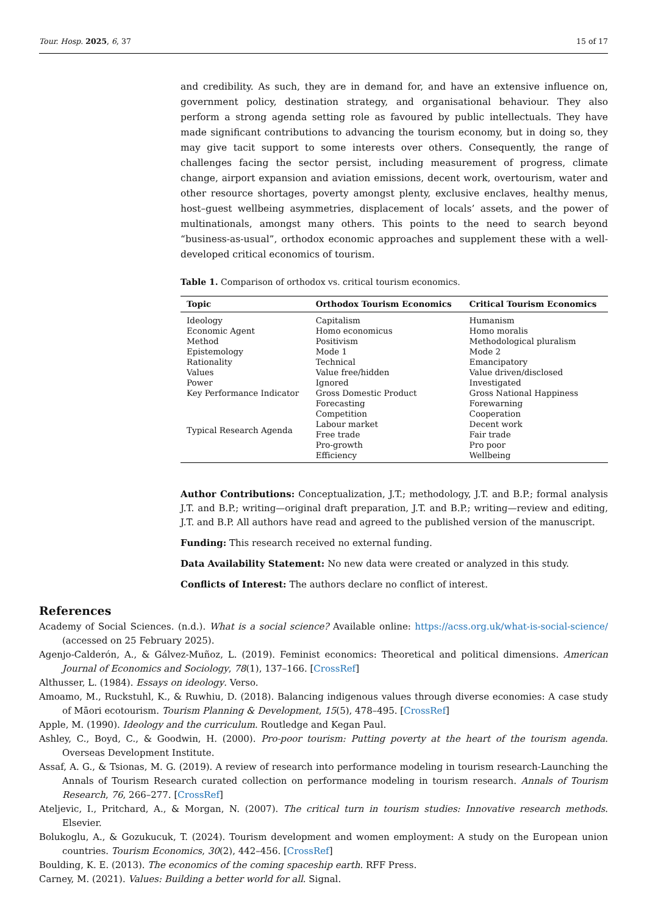Tour. Hosp. 2025, 6, 37 15 of 17
and credibility. As such, they are in demand for, and have an extensive influence on, government policy, destination strategy, and organisational behaviour. They also perform a strong agenda setting role as favoured by public intellectuals. They have made significant contributions to advancing the tourism economy, but in doing so, they may give tacit support to some interests over others. Consequently, the range of challenges facing the sector persist, including measurement of progress, climate change, airport expansion and aviation emissions, decent work, overtourism, water and other resource shortages, poverty amongst plenty, exclusive enclaves, healthy menus, host–guest wellbeing asymmetries, displacement of locals’ assets, and the power of multinationals, amongst many others. This points to the need to search beyond “business-as-usual”, orthodox economic approaches and supplement these with a well-developed critical economics of tourism.
Table 1. Comparison of orthodox vs. critical tourism economics.
| Topic | Orthodox Tourism Economics | Critical Tourism Economics |
| --- | --- | --- |
| Ideology | Capitalism | Humanism |
| Economic Agent | Homo economicus | Homo moralis |
| Method | Positivism | Methodological pluralism |
| Epistemology | Mode 1 | Mode 2 |
| Rationality | Technical | Emancipatory |
| Values | Value free/hidden | Value driven/disclosed |
| Power | Ignored | Investigated |
| Key Performance Indicator | Gross Domestic Product | Gross National Happiness |
| Typical Research Agenda | Forecasting | Forewarning |
| | Competition | Cooperation |
| | Labour market | Decent work |
| | Free trade | Fair trade |
| | Pro-growth | Pro poor |
| | Efficiency | Wellbeing |
Author Contributions: Conceptualization, J.T.; methodology, J.T. and B.P.; formal analysis J.T. and B.P.; writing—original draft preparation, J.T. and B.P.; writing—review and editing, J.T. and B.P. All authors have read and agreed to the published version of the manuscript.
Funding: This research received no external funding.
Data Availability Statement: No new data were created or analyzed in this study.
Conflicts of Interest: The authors declare no conflict of interest.
References
Academy of Social Sciences. (n.d.). What is a social science? Available online: https://acss.org.uk/what-is-social-science/ (accessed on 25 February 2025).
Agenjo-Calderón, A., & Gálvez-Muñoz, L. (2019). Feminist economics: Theoretical and political dimensions. American Journal of Economics and Sociology, 78(1), 137–166. [CrossRef]
Althusser, L. (1984). Essays on ideology. Verso.
Amoamo, M., Ruckstuhl, K., & Ruwhiu, D. (2018). Balancing indigenous values through diverse economies: A case study of Māori ecotourism. Tourism Planning & Development, 15(5), 478–495. [CrossRef]
Apple, M. (1990). Ideology and the curriculum. Routledge and Kegan Paul.
Ashley, C., Boyd, C., & Goodwin, H. (2000). Pro-poor tourism: Putting poverty at the heart of the tourism agenda. Overseas Development Institute.
Assaf, A. G., & Tsionas, M. G. (2019). A review of research into performance modeling in tourism research-Launching the Annals of Tourism Research curated collection on performance modeling in tourism research. Annals of Tourism Research, 76, 266–277. [CrossRef]
Ateljevic, I., Pritchard, A., & Morgan, N. (2007). The critical turn in tourism studies: Innovative research methods. Elsevier.
Bolukoglu, A., & Gozukucuk, T. (2024). Tourism development and women employment: A study on the European union countries. Tourism Economics, 30(2), 442–456. [CrossRef]
Boulding, K. E. (2013). The economics of the coming spaceship earth. RFF Press.
Carney, M. (2021). Values: Building a better world for all. Signal.